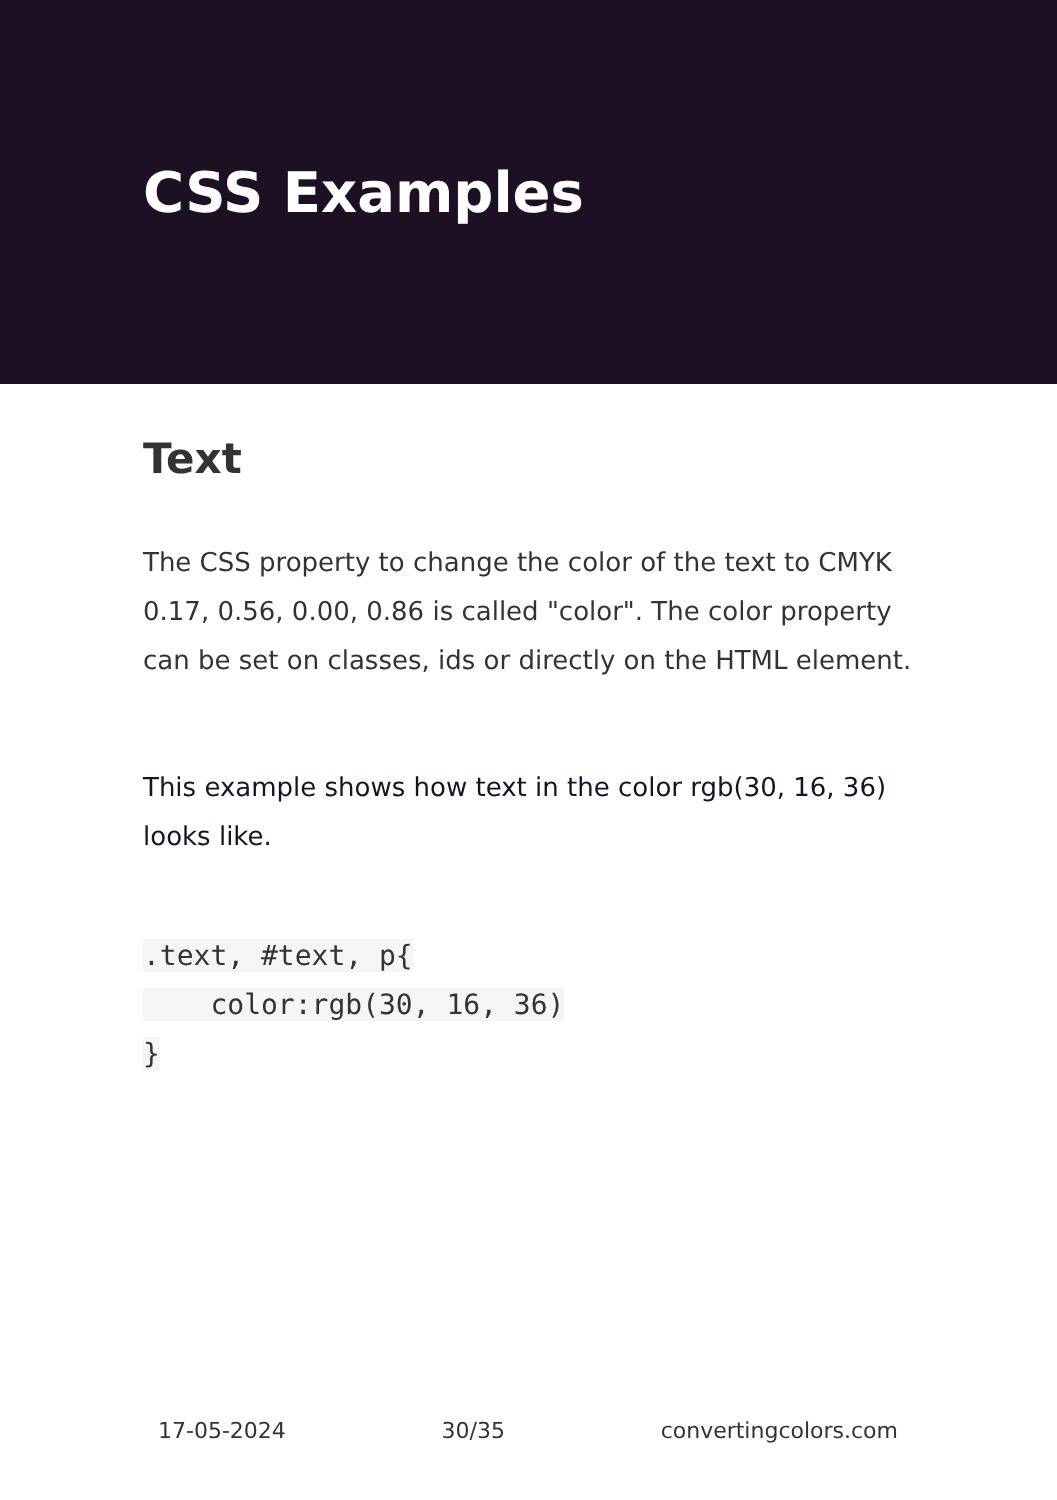CSS Examples
Text
The CSS property to change the color of the text to CMYK 0.17, 0.56, 0.00, 0.86 is called "color". The color property can be set on classes, ids or directly on the HTML element.
This example shows how text in the color rgb(30, 16, 36) looks like.
.text, #text, p{
    color:rgb(30, 16, 36)
}
17-05-2024 30/35 convertingcolors.com